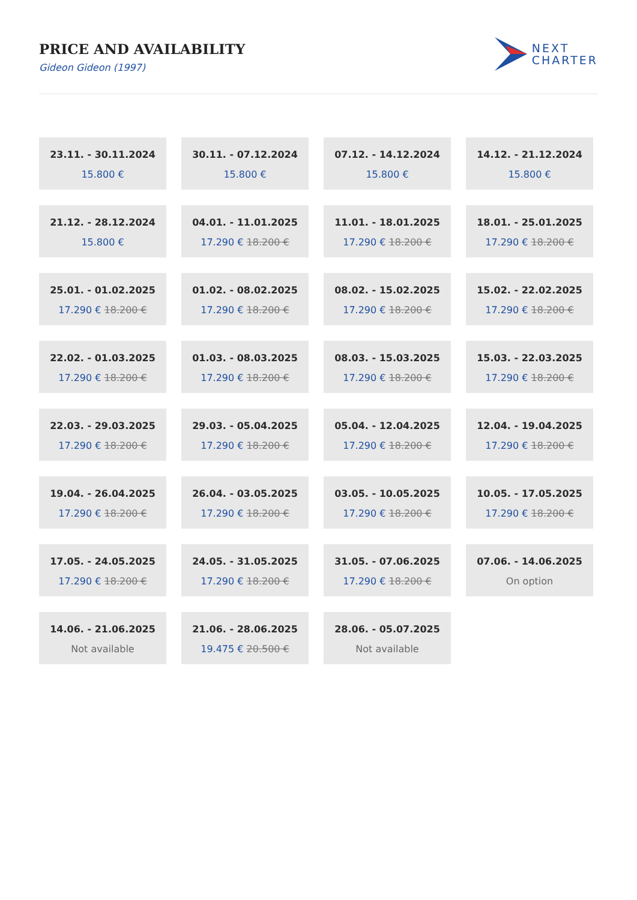PRICE AND AVAILABILITY
Gideon Gideon (1997)
NEXT
CHARTER
23.11. - 30.11.2024
15.800 €
30.11. - 07.12.2024
15.800 €
07.12. - 14.12.2024
15.800 €
14.12. - 21.12.2024
15.800 €
21.12. - 28.12.2024
15.800 €
04.01. - 11.01.2025
17.290 € 18.200 €
11.01. - 18.01.2025
17.290 € 18.200 €
18.01. - 25.01.2025
17.290 € 18.200 €
25.01. - 01.02.2025
17.290 € 18.200 €
01.02. - 08.02.2025
17.290 € 18.200 €
08.02. - 15.02.2025
17.290 € 18.200 €
15.02. - 22.02.2025
17.290 € 18.200 €
22.02. - 01.03.2025
17.290 € 18.200 €
01.03. - 08.03.2025
17.290 € 18.200 €
08.03. - 15.03.2025
17.290 € 18.200 €
15.03. - 22.03.2025
17.290 € 18.200 €
22.03. - 29.03.2025
17.290 € 18.200 €
29.03. - 05.04.2025
17.290 € 18.200 €
05.04. - 12.04.2025
17.290 € 18.200 €
12.04. - 19.04.2025
17.290 € 18.200 €
19.04. - 26.04.2025
17.290 € 18.200 €
26.04. - 03.05.2025
17.290 € 18.200 €
03.05. - 10.05.2025
17.290 € 18.200 €
10.05. - 17.05.2025
17.290 € 18.200 €
17.05. - 24.05.2025
17.290 € 18.200 €
24.05. - 31.05.2025
17.290 € 18.200 €
31.05. - 07.06.2025
17.290 € 18.200 €
07.06. - 14.06.2025
On option
14.06. - 21.06.2025
Not available
21.06. - 28.06.2025
19.475 € 20.500 €
28.06. - 05.07.2025
Not available